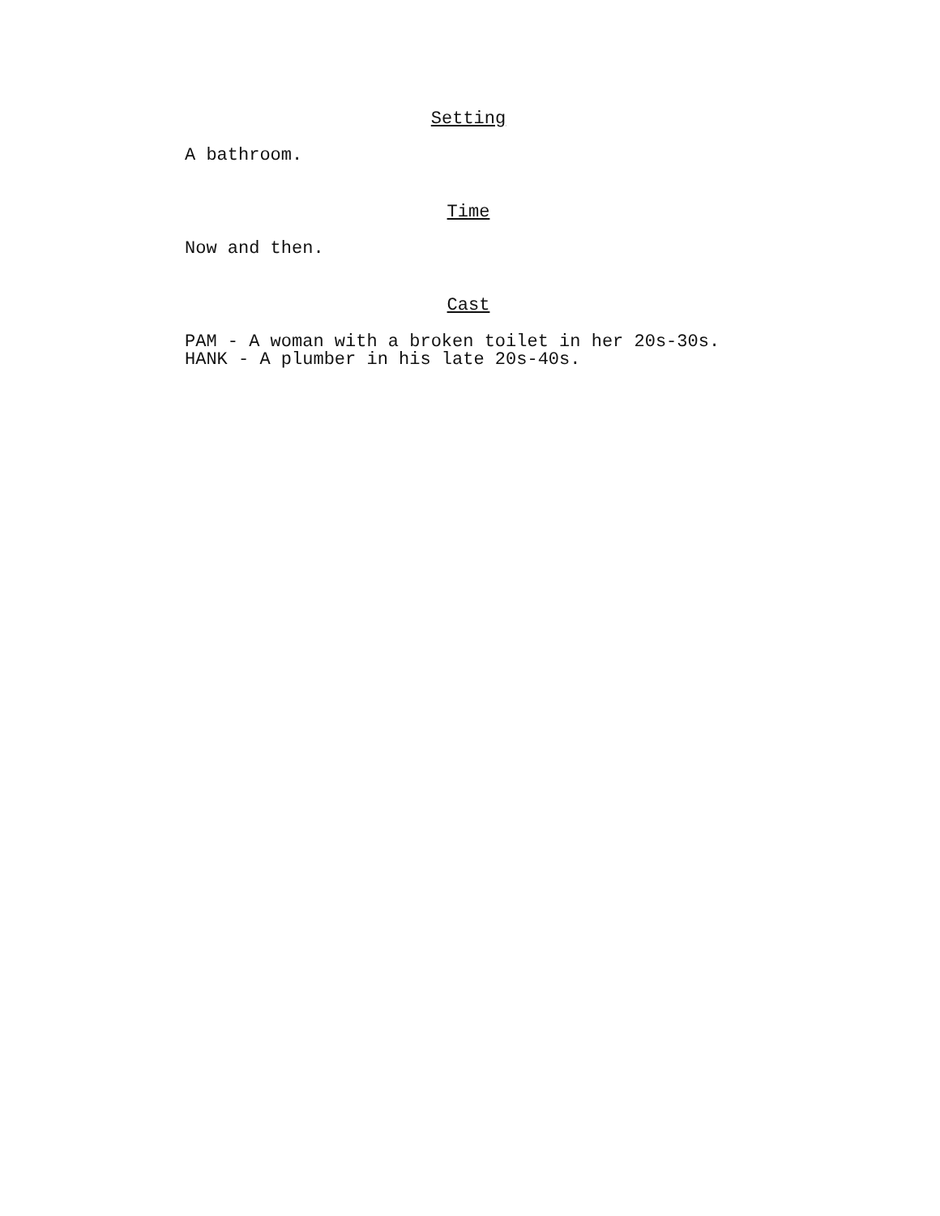Setting
A bathroom.
Time
Now and then.
Cast
PAM - A woman with a broken toilet in her 20s-30s.
HANK - A plumber in his late 20s-40s.